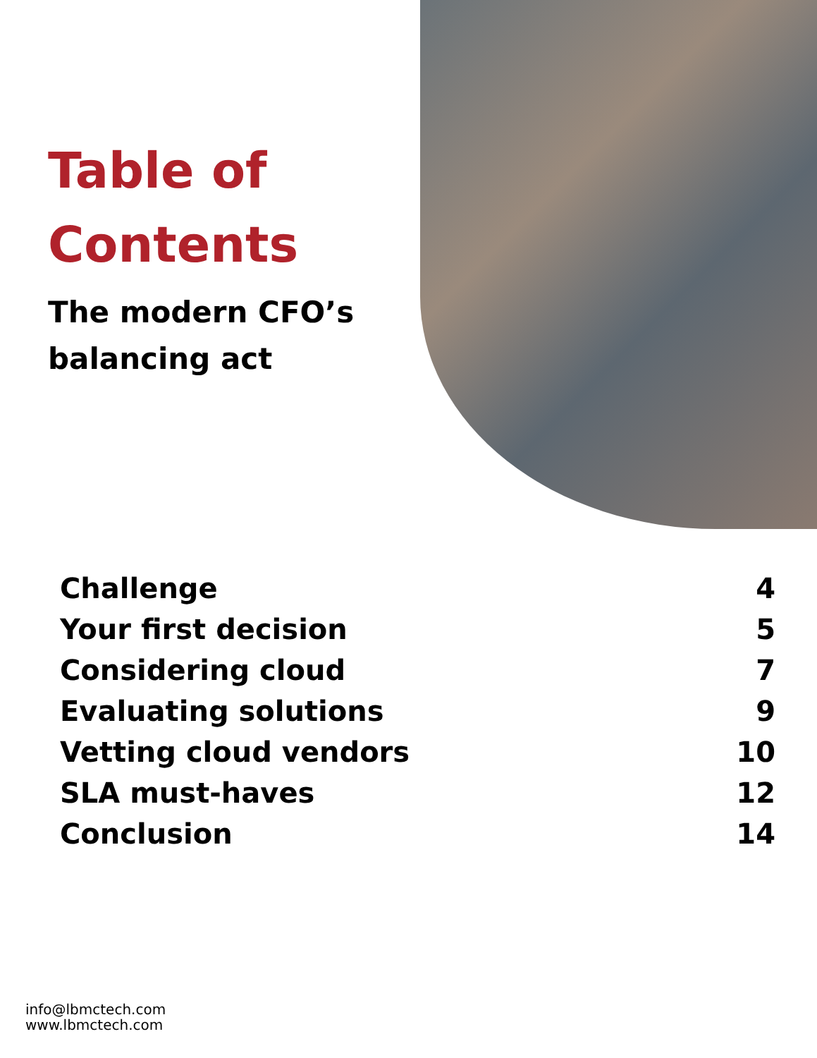Table of
Contents
The modern CFO’s
balancing act
| Challenge | 4 |
| Your first decision | 5 |
| Considering cloud | 7 |
| Evaluating solutions | 9 |
| Vetting cloud vendors | 10 |
| SLA must-haves | 12 |
| Conclusion | 14 |
info@lbmctech.com
www.lbmctech.com